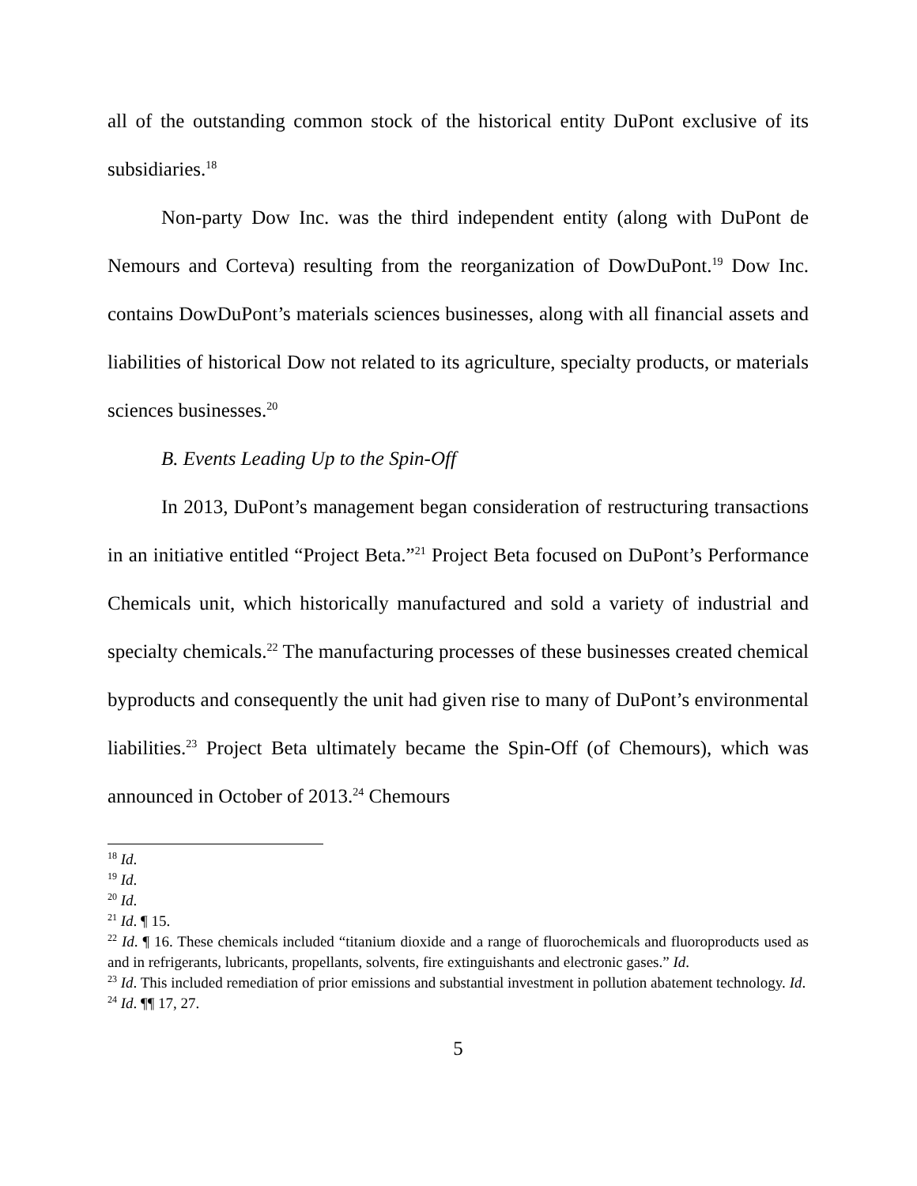all of the outstanding common stock of the historical entity DuPont exclusive of its subsidiaries.<sup>18</sup>
Non-party Dow Inc. was the third independent entity (along with DuPont de Nemours and Corteva) resulting from the reorganization of DowDuPont.<sup>19</sup> Dow Inc. contains DowDuPont’s materials sciences businesses, along with all financial assets and liabilities of historical Dow not related to its agriculture, specialty products, or materials sciences businesses.<sup>20</sup>
B. Events Leading Up to the Spin-Off
In 2013, DuPont’s management began consideration of restructuring transactions in an initiative entitled “Project Beta.”<sup>21</sup> Project Beta focused on DuPont’s Performance Chemicals unit, which historically manufactured and sold a variety of industrial and specialty chemicals.<sup>22</sup> The manufacturing processes of these businesses created chemical byproducts and consequently the unit had given rise to many of DuPont’s environmental liabilities.<sup>23</sup> Project Beta ultimately became the Spin-Off (of Chemours), which was announced in October of 2013.<sup>24</sup> Chemours
<sup>18</sup> Id.
<sup>19</sup> Id.
<sup>20</sup> Id.
<sup>21</sup> Id. ¶ 15.
<sup>22</sup> Id. ¶ 16. These chemicals included “titanium dioxide and a range of fluorochemicals and fluoroproducts used as and in refrigerants, lubricants, propellants, solvents, fire extinguishants and electronic gases.” Id.
<sup>23</sup> Id. This included remediation of prior emissions and substantial investment in pollution abatement technology. Id.
<sup>24</sup> Id. ¶¶ 17, 27.
5